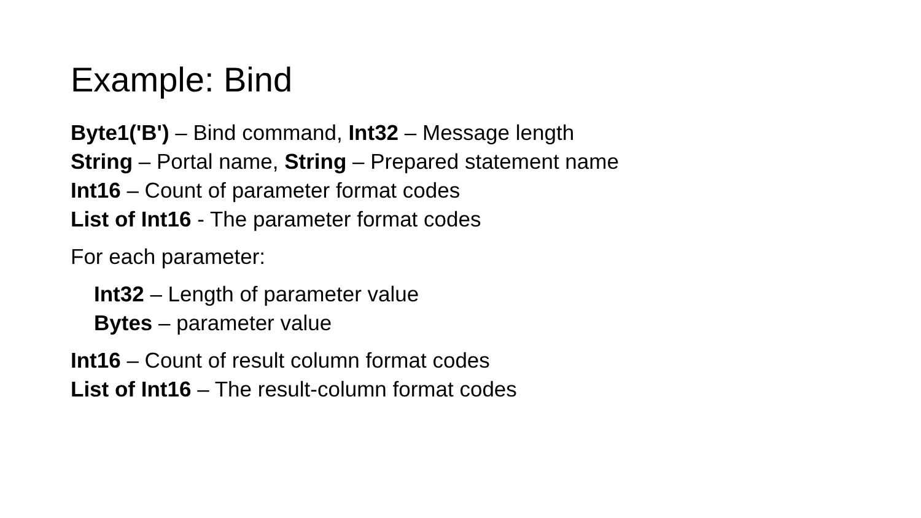Example: Bind
Byte1('B') – Bind command, Int32 – Message length
String – Portal name, String – Prepared statement name
Int16 – Count of parameter format codes
List of Int16 - The parameter format codes
For each parameter:
Int32 – Length of parameter value
Bytes – parameter value
Int16 – Count of result column format codes
List of Int16 – The result-column format codes